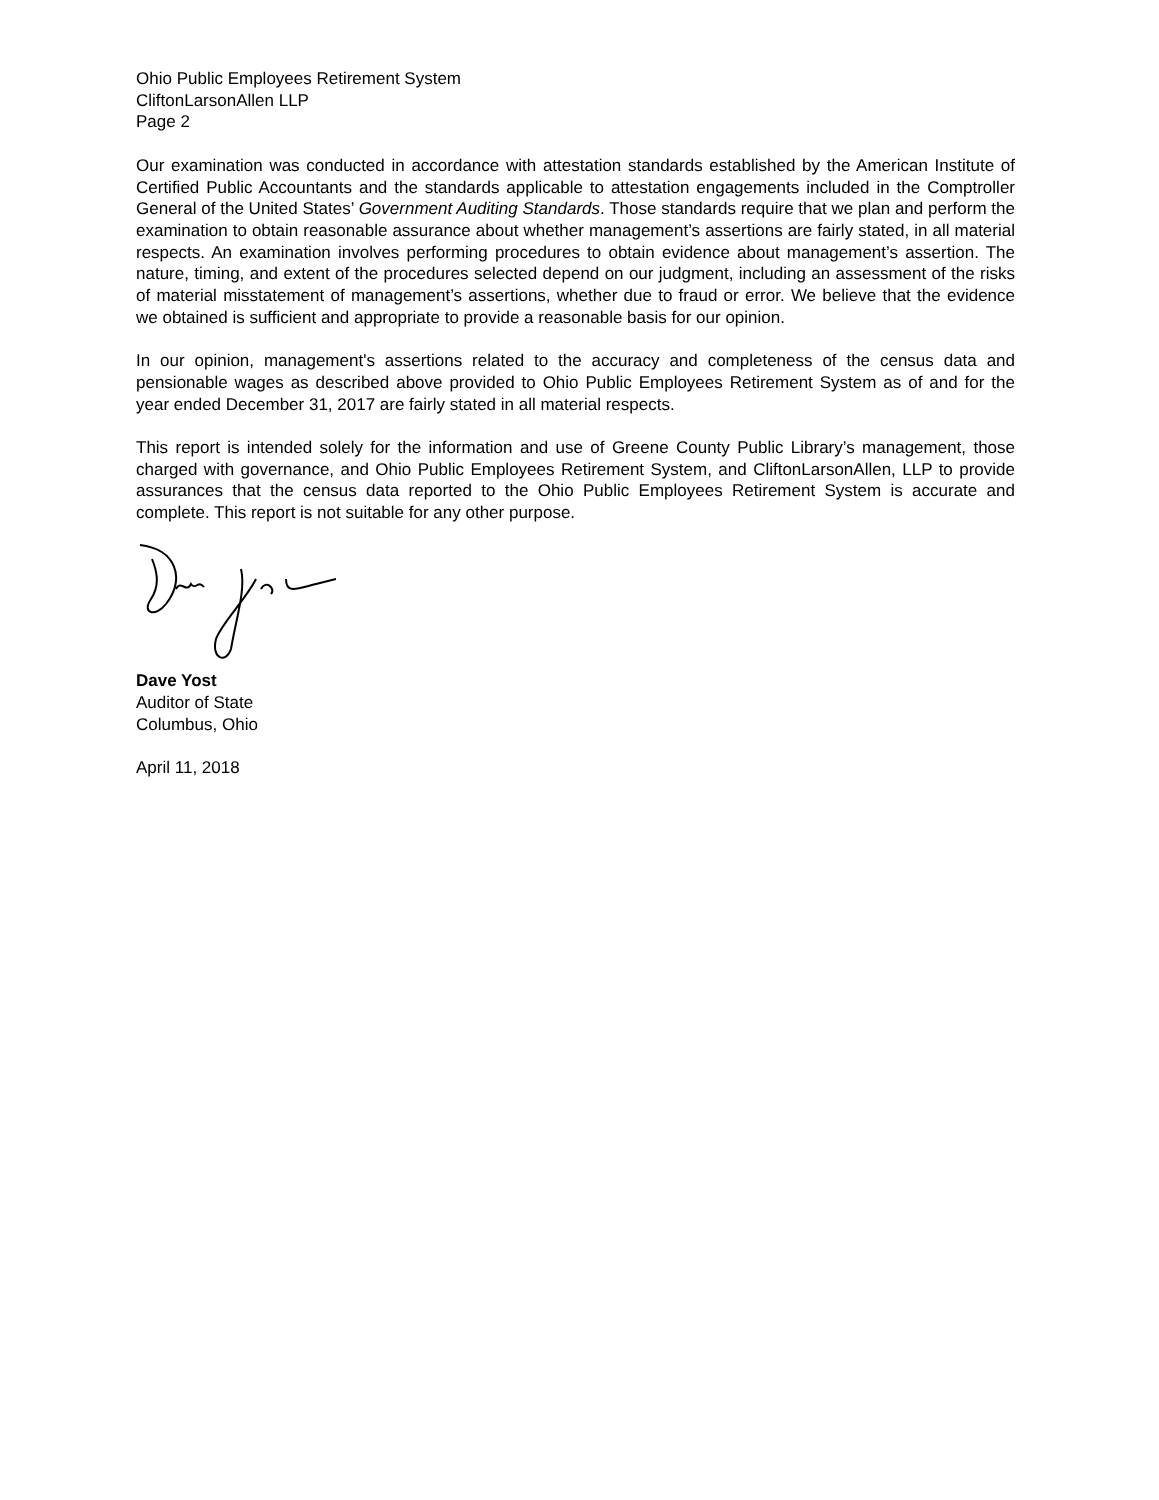Ohio Public Employees Retirement System
CliftonLarsonAllen LLP
Page 2
Our examination was conducted in accordance with attestation standards established by the American Institute of Certified Public Accountants and the standards applicable to attestation engagements included in the Comptroller General of the United States’ Government Auditing Standards. Those standards require that we plan and perform the examination to obtain reasonable assurance about whether management’s assertions are fairly stated, in all material respects. An examination involves performing procedures to obtain evidence about management’s assertion. The nature, timing, and extent of the procedures selected depend on our judgment, including an assessment of the risks of material misstatement of management’s assertions, whether due to fraud or error. We believe that the evidence we obtained is sufficient and appropriate to provide a reasonable basis for our opinion.
In our opinion, management's assertions related to the accuracy and completeness of the census data and pensionable wages as described above provided to Ohio Public Employees Retirement System as of and for the year ended December 31, 2017 are fairly stated in all material respects.
This report is intended solely for the information and use of Greene County Public Library’s management, those charged with governance, and Ohio Public Employees Retirement System, and CliftonLarsonAllen, LLP to provide assurances that the census data reported to the Ohio Public Employees Retirement System is accurate and complete. This report is not suitable for any other purpose.
Dave Yost
Auditor of State
Columbus, Ohio
April 11, 2018